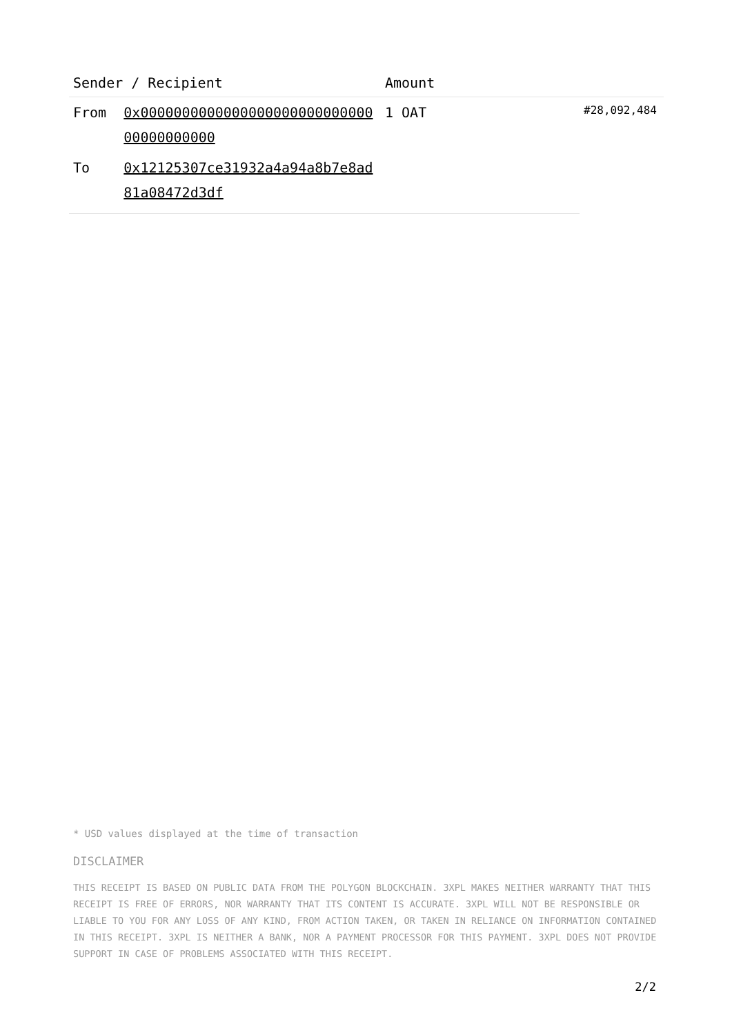| Sender / Recipient | | Amount | |
| --- | --- | --- | --- |
| From | 0x000000000000000000000000000000000000000 | 1 OAT | #28,092,484 |
| To | 0x12125307ce31932a4a94a8b7e8ad81a08472d3df | | |
* USD values displayed at the time of transaction
DISCLAIMER
THIS RECEIPT IS BASED ON PUBLIC DATA FROM THE POLYGON BLOCKCHAIN. 3XPL MAKES NEITHER WARRANTY THAT THIS RECEIPT IS FREE OF ERRORS, NOR WARRANTY THAT ITS CONTENT IS ACCURATE. 3XPL WILL NOT BE RESPONSIBLE OR LIABLE TO YOU FOR ANY LOSS OF ANY KIND, FROM ACTION TAKEN, OR TAKEN IN RELIANCE ON INFORMATION CONTAINED IN THIS RECEIPT. 3XPL IS NEITHER A BANK, NOR A PAYMENT PROCESSOR FOR THIS PAYMENT. 3XPL DOES NOT PROVIDE SUPPORT IN CASE OF PROBLEMS ASSOCIATED WITH THIS RECEIPT.
2/2